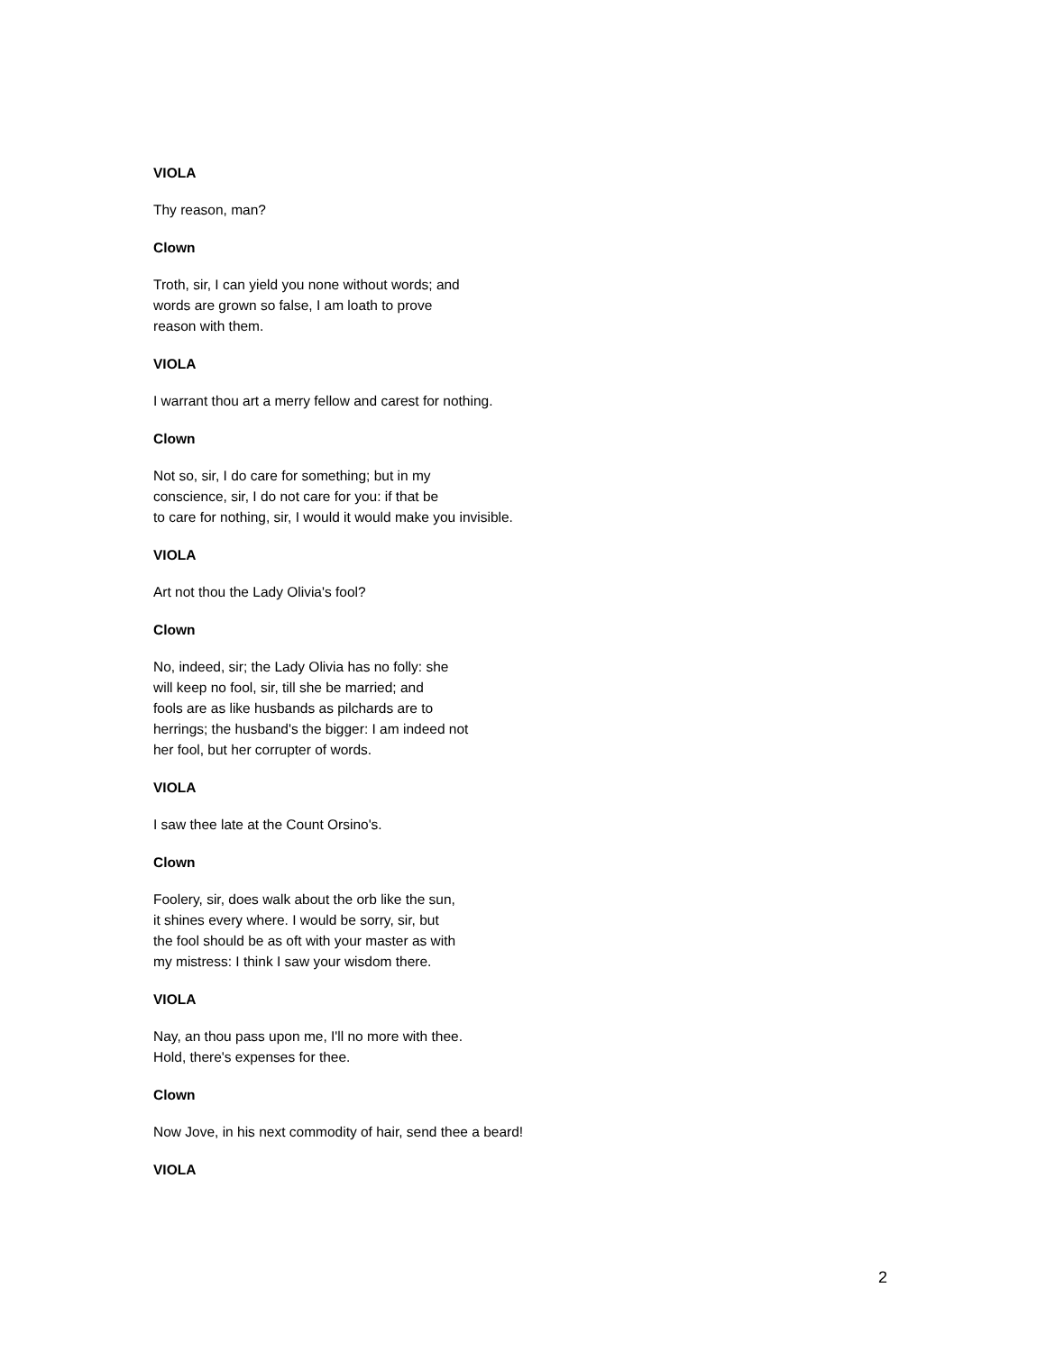VIOLA
Thy reason, man?
Clown
Troth, sir, I can yield you none without words; and
words are grown so false, I am loath to prove
reason with them.
VIOLA
I warrant thou art a merry fellow and carest for nothing.
Clown
Not so, sir, I do care for something; but in my
conscience, sir, I do not care for you: if that be
to care for nothing, sir, I would it would make you invisible.
VIOLA
Art not thou the Lady Olivia's fool?
Clown
No, indeed, sir; the Lady Olivia has no folly: she
will keep no fool, sir, till she be married; and
fools are as like husbands as pilchards are to
herrings; the husband's the bigger: I am indeed not
her fool, but her corrupter of words.
VIOLA
I saw thee late at the Count Orsino's.
Clown
Foolery, sir, does walk about the orb like the sun,
it shines every where. I would be sorry, sir, but
the fool should be as oft with your master as with
my mistress: I think I saw your wisdom there.
VIOLA
Nay, an thou pass upon me, I'll no more with thee.
Hold, there's expenses for thee.
Clown
Now Jove, in his next commodity of hair, send thee a beard!
VIOLA
2